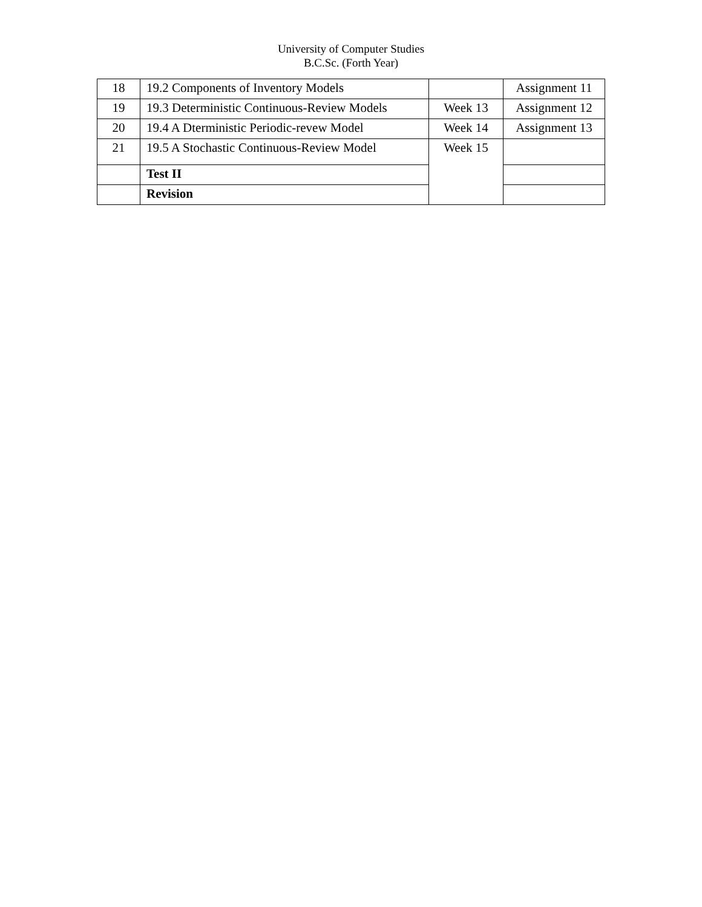University of Computer Studies
B.C.Sc. (Forth Year)
| 18 | 19.2 Components of Inventory Models | | Assignment 11 |
| 19 | 19.3 Deterministic Continuous-Review Models | Week 13 | Assignment 12 |
| 20 | 19.4 A Dterministic Periodic-revew Model | Week 14 | Assignment 13 |
| 21 | 19.5 A Stochastic Continuous-Review Model | Week 15 | |
| | Test II | | |
| | Revision | | |